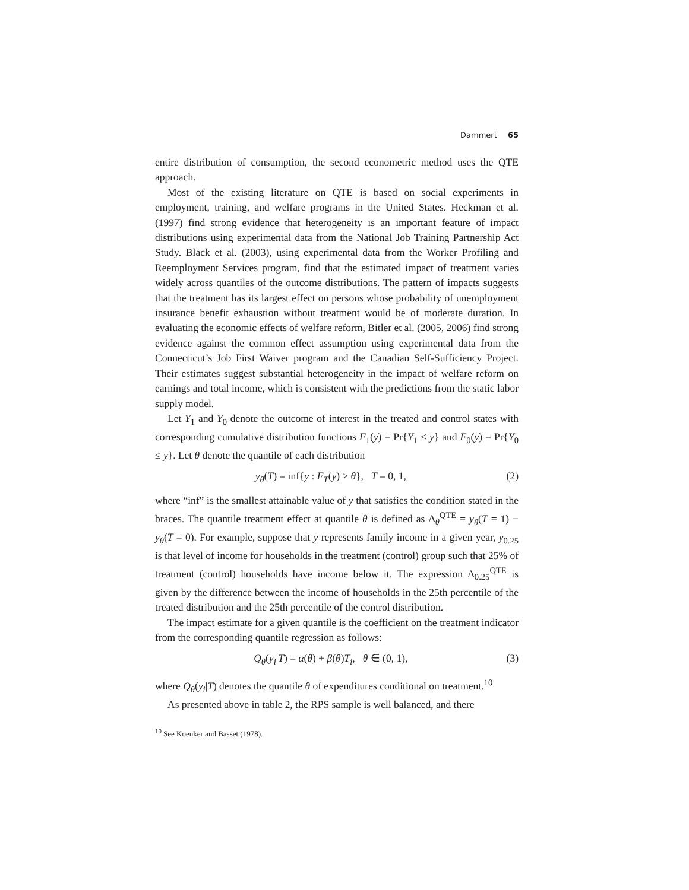Dammert 65
entire distribution of consumption, the second econometric method uses the QTE approach.
Most of the existing literature on QTE is based on social experiments in employment, training, and welfare programs in the United States. Heckman et al. (1997) find strong evidence that heterogeneity is an important feature of impact distributions using experimental data from the National Job Training Partnership Act Study. Black et al. (2003), using experimental data from the Worker Profiling and Reemployment Services program, find that the estimated impact of treatment varies widely across quantiles of the outcome distributions. The pattern of impacts suggests that the treatment has its largest effect on persons whose probability of unemployment insurance benefit exhaustion without treatment would be of moderate duration. In evaluating the economic effects of welfare reform, Bitler et al. (2005, 2006) find strong evidence against the common effect assumption using experimental data from the Connecticut’s Job First Waiver program and the Canadian Self-Sufficiency Project. Their estimates suggest substantial heterogeneity in the impact of welfare reform on earnings and total income, which is consistent with the predictions from the static labor supply model.
Let Y<sub>1</sub> and Y<sub>0</sub> denote the outcome of interest in the treated and control states with corresponding cumulative distribution functions F<sub>1</sub>(y) = Pr{Y<sub>1</sub> ≤ y} and F<sub>0</sub>(y) = Pr{Y<sub>0</sub> ≤ y}. Let θ denote the quantile of each distribution
y<sub>θ</sub>(T) = inf{y : F<sub>T</sub>(y) ≥ θ}, T = 0, 1, (2)
where “inf” is the smallest attainable value of y that satisfies the condition stated in the braces. The quantile treatment effect at quantile θ is defined as Δ<sub>θ</sub><sup>QTE</sup> = y<sub>θ</sub>(T = 1) − y<sub>θ</sub>(T = 0). For example, suppose that y represents family income in a given year, y<sub>0.25</sub> is that level of income for households in the treatment (control) group such that 25% of treatment (control) households have income below it. The expression Δ<sub>0.25</sub><sup>QTE</sup> is given by the difference between the income of households in the 25th percentile of the treated distribution and the 25th percentile of the control distribution.
The impact estimate for a given quantile is the coefficient on the treatment indicator from the corresponding quantile regression as follows:
Q<sub>θ</sub>(y<sub>i</sub>|T) = α(θ) + β(θ)T<sub>i</sub>, θ ∈ (0, 1), (3)
where Q<sub>θ</sub>(y<sub>i</sub>|T) denotes the quantile θ of expenditures conditional on treatment.<sup>10</sup>
As presented above in table 2, the RPS sample is well balanced, and there
<sup>10</sup> See Koenker and Basset (1978).